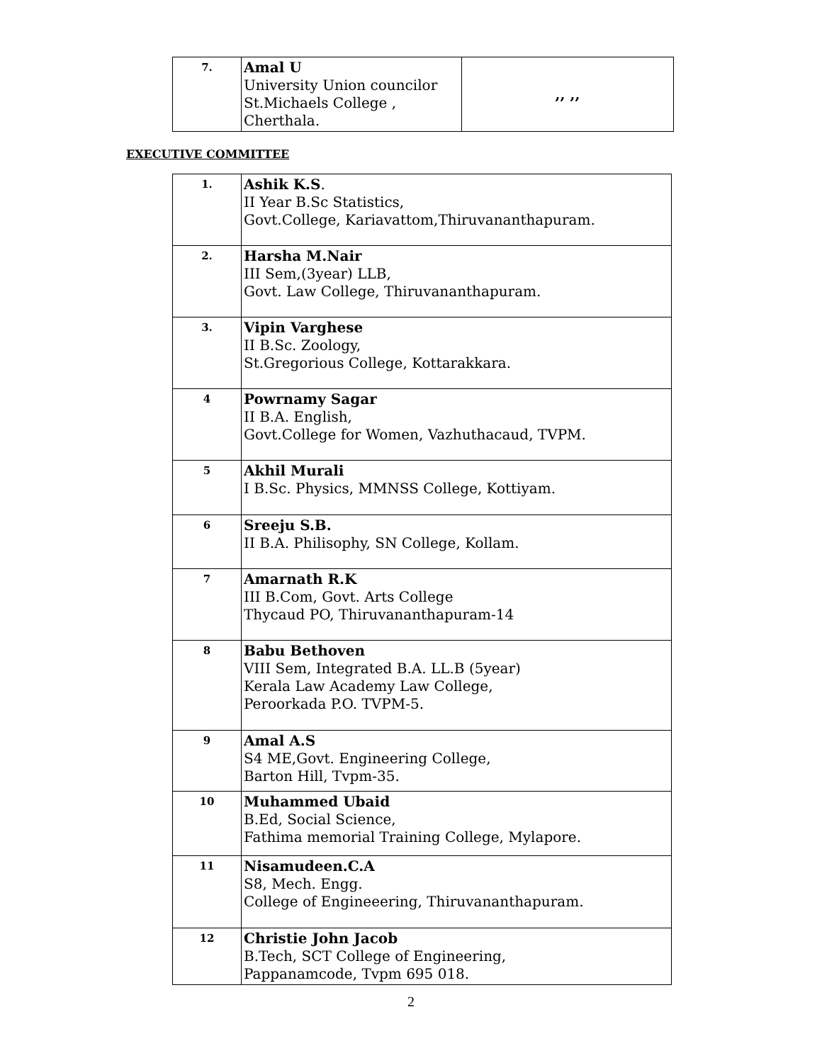| 7. | Amal U University Union councilor St.Michaels College , Cherthala. | ,, ,, |
EXECUTIVE COMMITTEE
| 1. | Ashik K.S . II Year B.Sc Statistics, Govt.College, Kariavattom,Thiruvananthapuram. |
| 2. | Harsha M.Nair III Sem,(3year) LLB, Govt. Law College, Thiruvananthapuram. |
| 3. | Vipin Varghese II B.Sc. Zoology, St.Gregorious College, Kottarakkara. |
| 4 | Powrnamy Sagar II B.A. English, Govt.College for Women, Vazhuthacaud, TVPM. |
| 5 | Akhil Murali I B.Sc. Physics, MMNSS College, Kottiyam. |
| 6 | Sreeju S.B. II B.A. Philisophy, SN College, Kollam. |
| 7 | Amarnath R.K III B.Com, Govt. Arts College Thycaud PO, Thiruvananthapuram-14 |
| 8 | Babu Bethoven VIII Sem, Integrated B.A. LL.B (5year) Kerala Law Academy Law College, Peroorkada P.O. TVPM-5. |
| 9 | Amal A.S S4 ME,Govt. Engineering College, Barton Hill, Tvpm-35. |
| 10 | Muhammed Ubaid B.Ed, Social Science, Fathima memorial Training College, Mylapore. |
| 11 | Nisamudeen.C.A S8, Mech. Engg. College of Engineeering, Thiruvananthapuram. |
| 12 | Christie John Jacob B.Tech, SCT College of Engineering, Pappanamcode, Tvpm 695 018. |
2